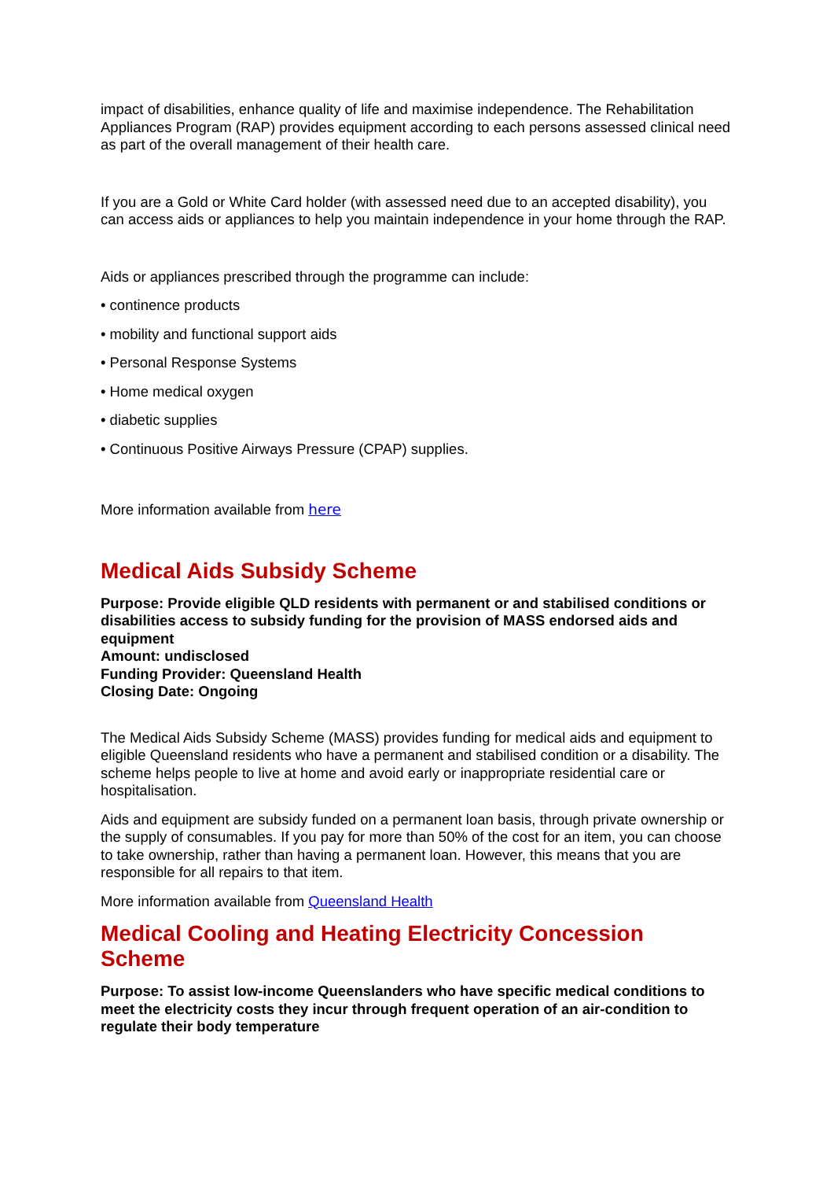impact of disabilities, enhance quality of life and maximise independence. The Rehabilitation Appliances Program (RAP) provides equipment according to each persons assessed clinical need as part of the overall management of their health care.
If you are a Gold or White Card holder (with assessed need due to an accepted disability), you can access aids or appliances to help you maintain independence in your home through the RAP.
Aids or appliances prescribed through the programme can include:
• continence products
• mobility and functional support aids
• Personal Response Systems
• Home medical oxygen
• diabetic supplies
• Continuous Positive Airways Pressure (CPAP) supplies.
More information available from here
Medical Aids Subsidy Scheme
Purpose: Provide eligible QLD residents with permanent or and stabilised conditions or disabilities access to subsidy funding for the provision of MASS endorsed aids and equipment
Amount: undisclosed
Funding Provider: Queensland Health
Closing Date: Ongoing
The Medical Aids Subsidy Scheme (MASS) provides funding for medical aids and equipment to eligible Queensland residents who have a permanent and stabilised condition or a disability. The scheme helps people to live at home and avoid early or inappropriate residential care or hospitalisation.
Aids and equipment are subsidy funded on a permanent loan basis, through private ownership or the supply of consumables. If you pay for more than 50% of the cost for an item, you can choose to take ownership, rather than having a permanent loan. However, this means that you are responsible for all repairs to that item.
More information available from Queensland Health
Medical Cooling and Heating Electricity Concession Scheme
Purpose: To assist low-income Queenslanders who have specific medical conditions to meet the electricity costs they incur through frequent operation of an air-condition to regulate their body temperature